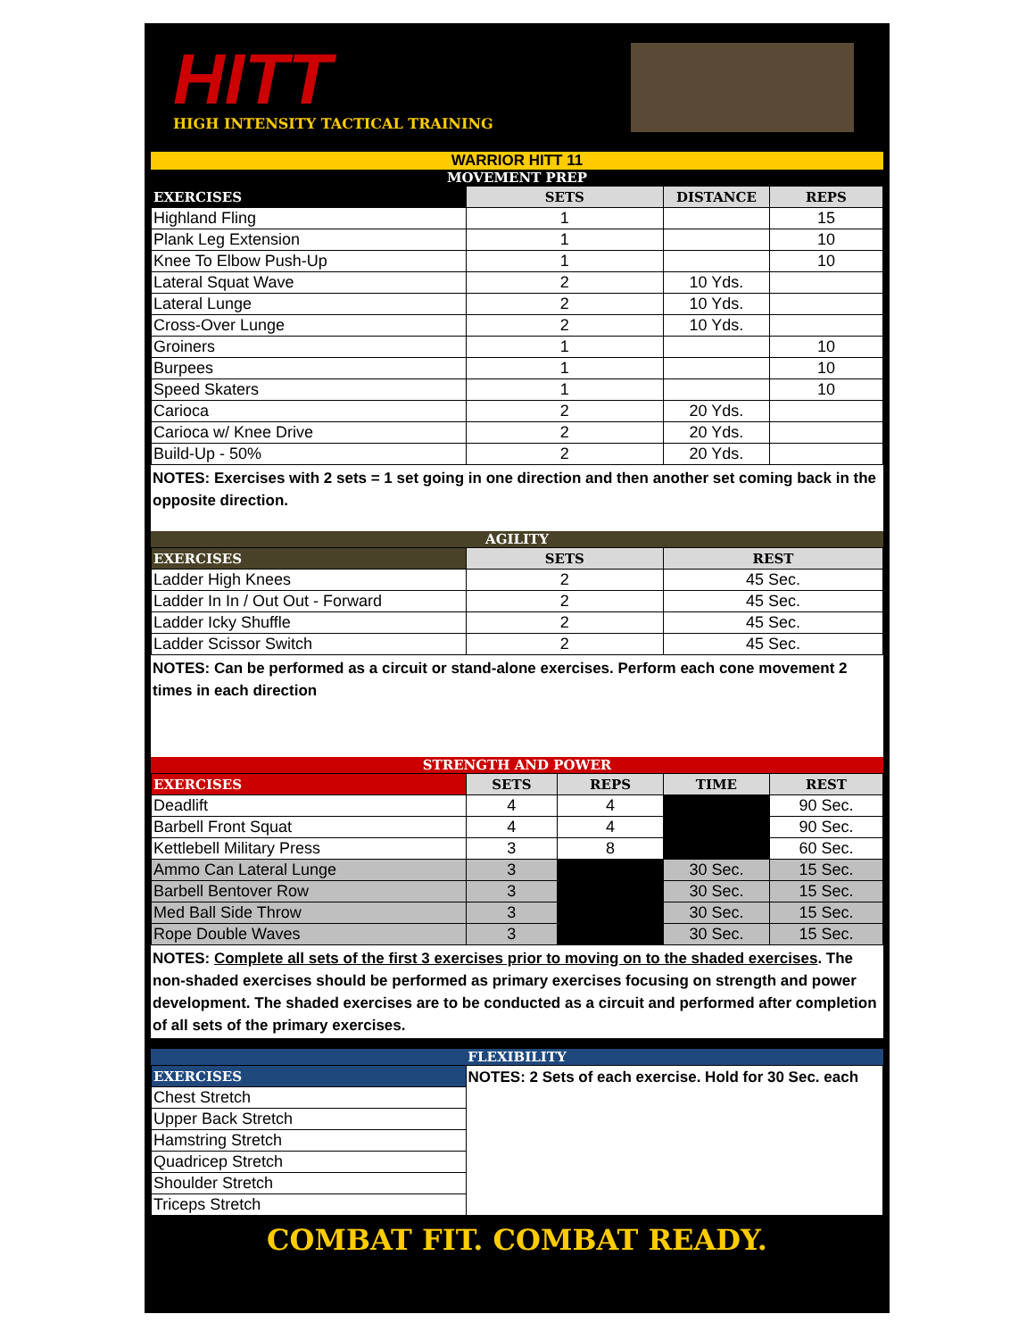HITT
HIGH INTENSITY TACTICAL TRAINING
WARRIOR HITT 11
MOVEMENT PREP
| EXERCISES | SETS | DISTANCE | REPS |
| --- | --- | --- | --- |
| Highland Fling | 1 | | 15 |
| Plank Leg Extension | 1 | | 10 |
| Knee To Elbow Push-Up | 1 | | 10 |
| Lateral Squat Wave | 2 | 10 Yds. | |
| Lateral Lunge | 2 | 10 Yds. | |
| Cross-Over Lunge | 2 | 10 Yds. | |
| Groiners | 1 | | 10 |
| Burpees | 1 | | 10 |
| Speed Skaters | 1 | | 10 |
| Carioca | 2 | 20 Yds. | |
| Carioca w/ Knee Drive | 2 | 20 Yds. | |
| Build-Up - 50% | 2 | 20 Yds. | |
NOTES: Exercises with 2 sets = 1 set going in one direction and then another set coming back in the opposite direction.
AGILITY
| EXERCISES | SETS | REST |
| --- | --- | --- |
| Ladder High Knees | 2 | 45 Sec. |
| Ladder In In / Out Out - Forward | 2 | 45 Sec. |
| Ladder Icky Shuffle | 2 | 45 Sec. |
| Ladder Scissor Switch | 2 | 45 Sec. |
NOTES: Can be performed as a circuit or stand-alone exercises. Perform each cone movement 2 times in each direction
STRENGTH AND POWER
| EXERCISES | SETS | REPS | TIME | REST |
| --- | --- | --- | --- | --- |
| Deadlift | 4 | 4 | | 90 Sec. |
| Barbell Front Squat | 4 | 4 | | 90 Sec. |
| Kettlebell Military Press | 3 | 8 | | 60 Sec. |
| Ammo Can Lateral Lunge | 3 | | 30 Sec. | 15 Sec. |
| Barbell Bentover Row | 3 | | 30 Sec. | 15 Sec. |
| Med Ball Side Throw | 3 | | 30 Sec. | 15 Sec. |
| Rope Double Waves | 3 | | 30 Sec. | 15 Sec. |
NOTES: Complete all sets of the first 3 exercises prior to moving on to the shaded exercises. The non-shaded exercises should be performed as primary exercises focusing on strength and power development. The shaded exercises are to be conducted as a circuit and performed after completion of all sets of the primary exercises.
FLEXIBILITY
| EXERCISES | NOTES: 2 Sets of each exercise. Hold for 30 Sec. each |
| Chest Stretch | |
| Upper Back Stretch | |
| Hamstring Stretch | |
| Quadricep Stretch | |
| Shoulder Stretch | |
| Triceps Stretch | |
COMBAT FIT. COMBAT READY.